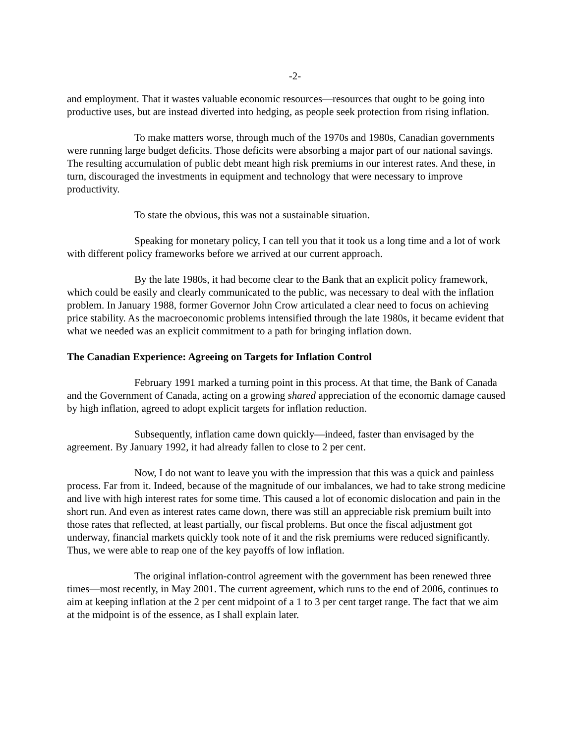-2-
and employment. That it wastes valuable economic resources—resources that ought to be going into productive uses, but are instead diverted into hedging, as people seek protection from rising inflation.
To make matters worse, through much of the 1970s and 1980s, Canadian governments were running large budget deficits. Those deficits were absorbing a major part of our national savings. The resulting accumulation of public debt meant high risk premiums in our interest rates. And these, in turn, discouraged the investments in equipment and technology that were necessary to improve productivity.
To state the obvious, this was not a sustainable situation.
Speaking for monetary policy, I can tell you that it took us a long time and a lot of work with different policy frameworks before we arrived at our current approach.
By the late 1980s, it had become clear to the Bank that an explicit policy framework, which could be easily and clearly communicated to the public, was necessary to deal with the inflation problem. In January 1988, former Governor John Crow articulated a clear need to focus on achieving price stability. As the macroeconomic problems intensified through the late 1980s, it became evident that what we needed was an explicit commitment to a path for bringing inflation down.
The Canadian Experience: Agreeing on Targets for Inflation Control
February 1991 marked a turning point in this process. At that time, the Bank of Canada and the Government of Canada, acting on a growing shared appreciation of the economic damage caused by high inflation, agreed to adopt explicit targets for inflation reduction.
Subsequently, inflation came down quickly—indeed, faster than envisaged by the agreement. By January 1992, it had already fallen to close to 2 per cent.
Now, I do not want to leave you with the impression that this was a quick and painless process. Far from it. Indeed, because of the magnitude of our imbalances, we had to take strong medicine and live with high interest rates for some time. This caused a lot of economic dislocation and pain in the short run. And even as interest rates came down, there was still an appreciable risk premium built into those rates that reflected, at least partially, our fiscal problems. But once the fiscal adjustment got underway, financial markets quickly took note of it and the risk premiums were reduced significantly. Thus, we were able to reap one of the key payoffs of low inflation.
The original inflation-control agreement with the government has been renewed three times—most recently, in May 2001. The current agreement, which runs to the end of 2006, continues to aim at keeping inflation at the 2 per cent midpoint of a 1 to 3 per cent target range. The fact that we aim at the midpoint is of the essence, as I shall explain later.